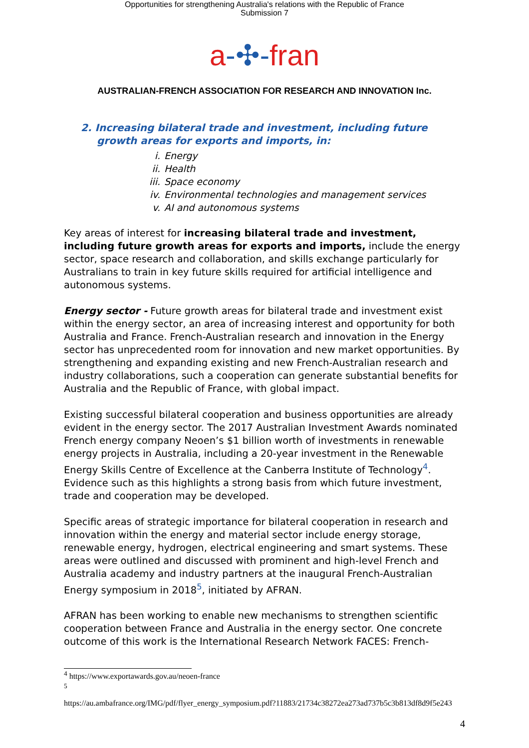Opportunities for strengthening Australia's relations with the Republic of France
Submission 7
a-✣-fran
AUSTRALIAN-FRENCH ASSOCIATION FOR RESEARCH AND INNOVATION Inc.
2. Increasing bilateral trade and investment, including future growth areas for exports and imports, in:
i. Energy
ii. Health
iii. Space economy
iv. Environmental technologies and management services
v. AI and autonomous systems
Key areas of interest for increasing bilateral trade and investment, including future growth areas for exports and imports, include the energy sector, space research and collaboration, and skills exchange particularly for Australians to train in key future skills required for artificial intelligence and autonomous systems.
Energy sector - Future growth areas for bilateral trade and investment exist within the energy sector, an area of increasing interest and opportunity for both Australia and France. French-Australian research and innovation in the Energy sector has unprecedented room for innovation and new market opportunities. By strengthening and expanding existing and new French-Australian research and industry collaborations, such a cooperation can generate substantial benefits for Australia and the Republic of France, with global impact.
Existing successful bilateral cooperation and business opportunities are already evident in the energy sector. The 2017 Australian Investment Awards nominated French energy company Neoen’s $1 billion worth of investments in renewable energy projects in Australia, including a 20-year investment in the Renewable Energy Skills Centre of Excellence at the Canberra Institute of Technology<sup>4</sup>. Evidence such as this highlights a strong basis from which future investment, trade and cooperation may be developed.
Specific areas of strategic importance for bilateral cooperation in research and innovation within the energy and material sector include energy storage, renewable energy, hydrogen, electrical engineering and smart systems. These areas were outlined and discussed with prominent and high-level French and Australia academy and industry partners at the inaugural French-Australian Energy symposium in 2018<sup>5</sup>, initiated by AFRAN.
AFRAN has been working to enable new mechanisms to strengthen scientific cooperation between France and Australia in the energy sector. One concrete outcome of this work is the International Research Network FACES: French-
<sup>4</sup> https://www.exportawards.gov.au/neoen-france
<sup>5</sup>
https://au.ambafrance.org/IMG/pdf/flyer_energy_symposium.pdf?11883/21734c38272ea273ad737b5c3b813df8d9f5e243
4